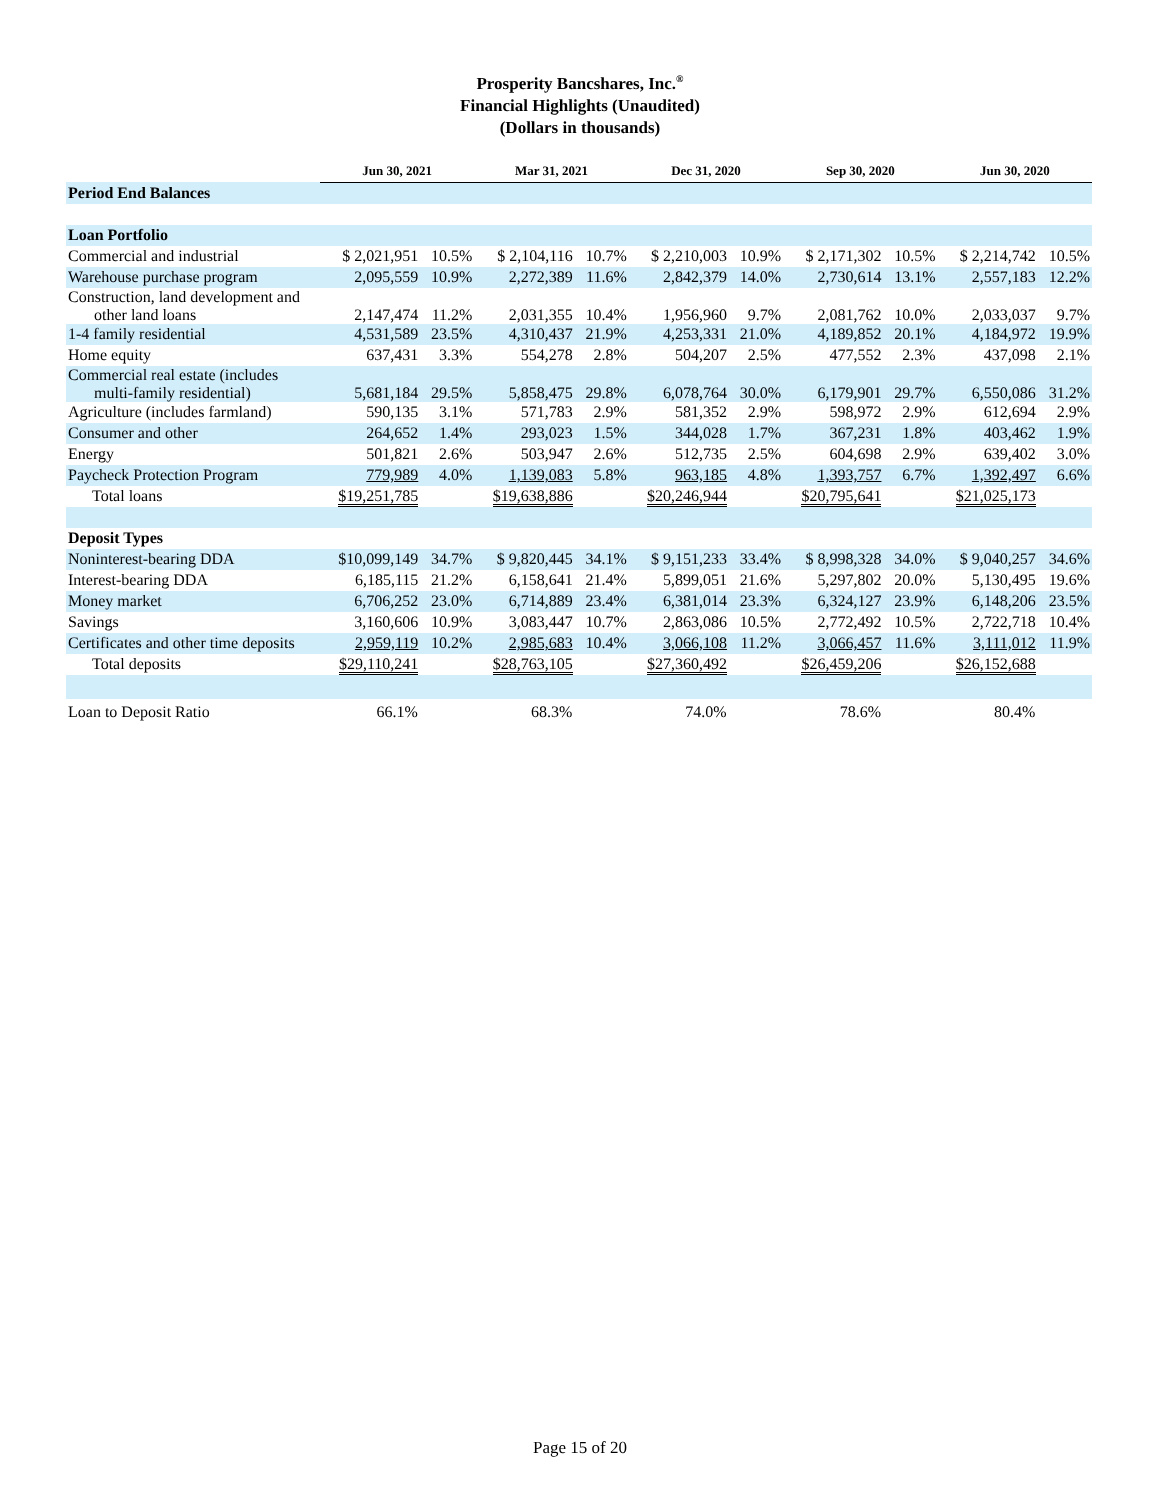Prosperity Bancshares, Inc.<sup>®</sup>
Financial Highlights (Unaudited)
(Dollars in thousands)
| | Jun 30, 2021 | | Mar 31, 2021 | | Dec 31, 2020 | | Sep 30, 2020 | | Jun 30, 2020 | |
| Period End Balances | | | | | | | | | | |
| Loan Portfolio | | | | | | | | | | |
| Commercial and industrial | $ 2,021,951 | 10.5% | $ 2,104,116 | 10.7% | $ 2,210,003 | 10.9% | $ 2,171,302 | 10.5% | $ 2,214,742 | 10.5% |
| Warehouse purchase program | 2,095,559 | 10.9% | 2,272,389 | 11.6% | 2,842,379 | 14.0% | 2,730,614 | 13.1% | 2,557,183 | 12.2% |
| Construction, land development and other land loans | 2,147,474 | 11.2% | 2,031,355 | 10.4% | 1,956,960 | 9.7% | 2,081,762 | 10.0% | 2,033,037 | 9.7% |
| 1-4 family residential | 4,531,589 | 23.5% | 4,310,437 | 21.9% | 4,253,331 | 21.0% | 4,189,852 | 20.1% | 4,184,972 | 19.9% |
| Home equity | 637,431 | 3.3% | 554,278 | 2.8% | 504,207 | 2.5% | 477,552 | 2.3% | 437,098 | 2.1% |
| Commercial real estate (includes multi-family residential) | 5,681,184 | 29.5% | 5,858,475 | 29.8% | 6,078,764 | 30.0% | 6,179,901 | 29.7% | 6,550,086 | 31.2% |
| Agriculture (includes farmland) | 590,135 | 3.1% | 571,783 | 2.9% | 581,352 | 2.9% | 598,972 | 2.9% | 612,694 | 2.9% |
| Consumer and other | 264,652 | 1.4% | 293,023 | 1.5% | 344,028 | 1.7% | 367,231 | 1.8% | 403,462 | 1.9% |
| Energy | 501,821 | 2.6% | 503,947 | 2.6% | 512,735 | 2.5% | 604,698 | 2.9% | 639,402 | 3.0% |
| Paycheck Protection Program | 779,989 | 4.0% | 1,139,083 | 5.8% | 963,185 | 4.8% | 1,393,757 | 6.7% | 1,392,497 | 6.6% |
| Total loans | $19,251,785 | | $19,638,886 | | $20,246,944 | | $20,795,641 | | $21,025,173 | |
| Deposit Types | | | | | | | | | | |
| Noninterest-bearing DDA | $10,099,149 | 34.7% | $ 9,820,445 | 34.1% | $ 9,151,233 | 33.4% | $ 8,998,328 | 34.0% | $ 9,040,257 | 34.6% |
| Interest-bearing DDA | 6,185,115 | 21.2% | 6,158,641 | 21.4% | 5,899,051 | 21.6% | 5,297,802 | 20.0% | 5,130,495 | 19.6% |
| Money market | 6,706,252 | 23.0% | 6,714,889 | 23.4% | 6,381,014 | 23.3% | 6,324,127 | 23.9% | 6,148,206 | 23.5% |
| Savings | 3,160,606 | 10.9% | 3,083,447 | 10.7% | 2,863,086 | 10.5% | 2,772,492 | 10.5% | 2,722,718 | 10.4% |
| Certificates and other time deposits | 2,959,119 | 10.2% | 2,985,683 | 10.4% | 3,066,108 | 11.2% | 3,066,457 | 11.6% | 3,111,012 | 11.9% |
| Total deposits | $29,110,241 | | $28,763,105 | | $27,360,492 | | $26,459,206 | | $26,152,688 | |
| Loan to Deposit Ratio | 66.1% | | 68.3% | | 74.0% | | 78.6% | | 80.4% | |
Page 15 of 20